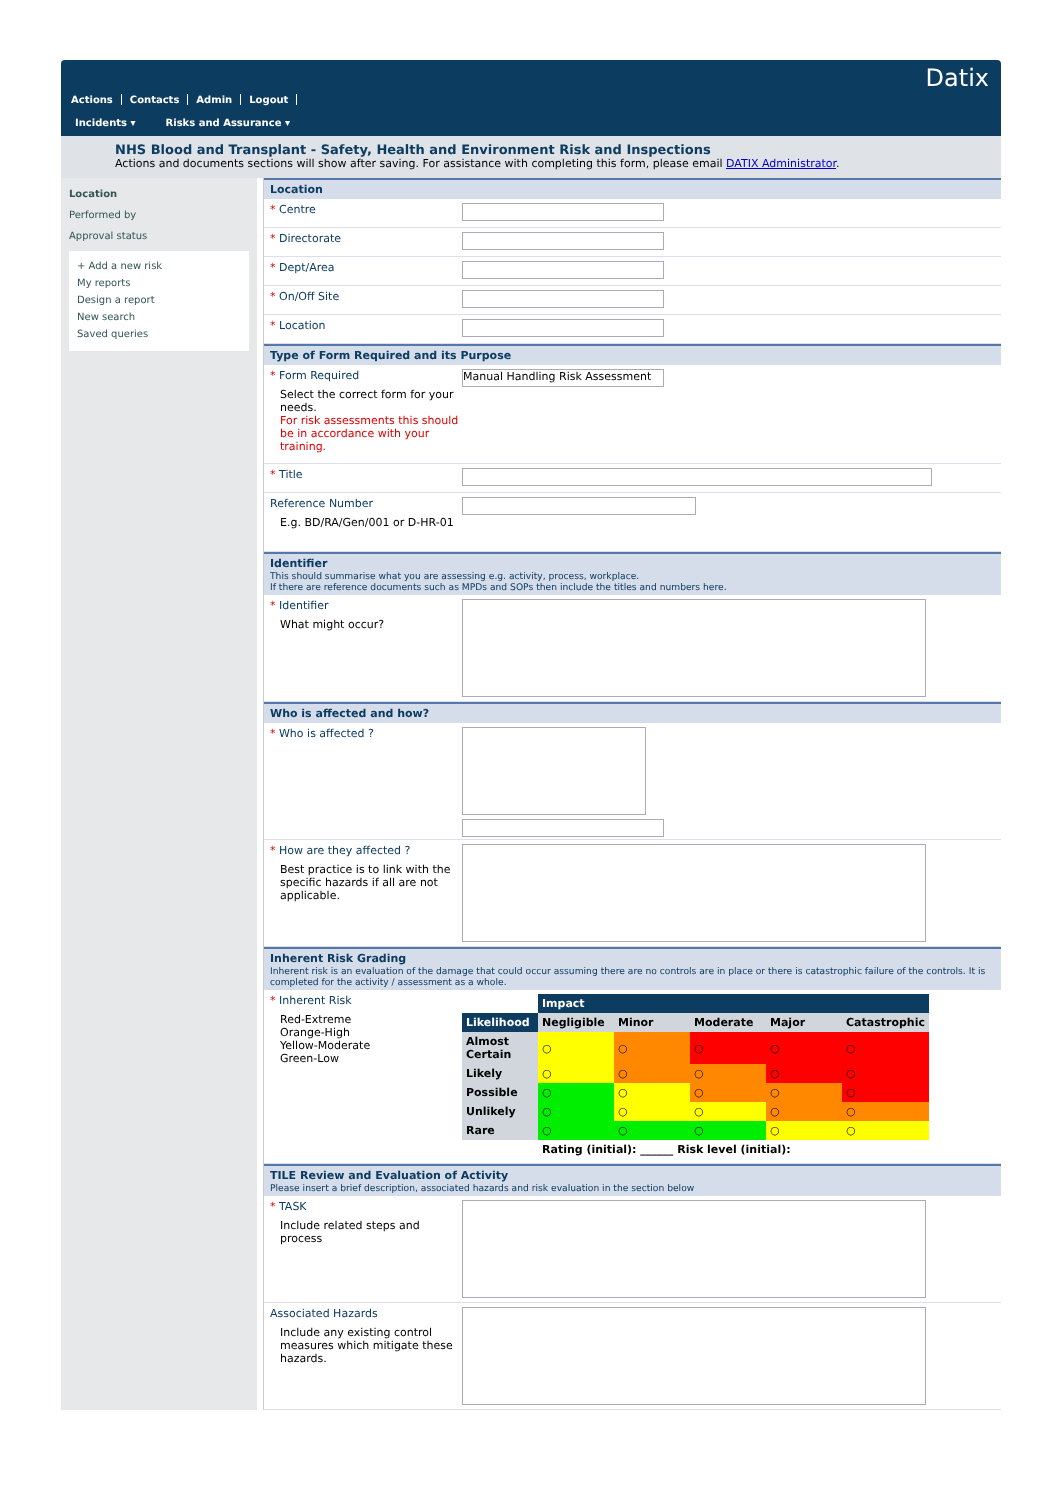Datix
Actions Contacts Admin Logout
Incidents ▾ Risks and Assurance ▾
NHS Blood and Transplant - Safety, Health and Environment Risk and Inspections
Actions and documents sections will show after saving. For assistance with completing this form, please email DATIX Administrator.
Location
Performed by
Approval status
+ Add a new risk
My reports
Design a report
New search
Saved queries
Location
* Centre
* Directorate
* Dept/Area
* On/Off Site
* Location
Type of Form Required and its Purpose
* Form Required
Select the correct form for your needs.
For risk assessments this should be in accordance with your training.
Manual Handling Risk Assessment
* Title
Reference Number
E.g. BD/RA/Gen/001 or D-HR-01
Identifier
This should summarise what you are assessing e.g. activity, process, workplace.
If there are reference documents such as MPDs and SOPs then include the titles and numbers here.
* Identifier
What might occur?
Who is affected and how?
* Who is affected ?
* How are they affected ?
Best practice is to link with the specific hazards if all are not applicable.
Inherent Risk Grading
Inherent risk is an evaluation of the damage that could occur assuming there are no controls are in place or there is catastrophic failure of the controls. It is completed for the activity / assessment as a whole.
* Inherent Risk
Red-Extreme
Orange-High
Yellow-Moderate
Green-Low
| | Impact | | | | |
| Likelihood | Negligible | Minor | Moderate | Major | Catastrophic |
| Almost Certain | ○ | ○ | ○ | ○ | ○ |
| Likely | ○ | ○ | ○ | ○ | ○ |
| Possible | ○ | ○ | ○ | ○ | ○ |
| Unlikely | ○ | ○ | ○ | ○ | ○ |
| Rare | ○ | ○ | ○ | ○ | ○ |
| | Rating (initial): ______ Risk level (initial): | | | | |
TILE Review and Evaluation of Activity
Please insert a brief description, associated hazards and risk evaluation in the section below
* TASK
Include related steps and process
Associated Hazards
Include any existing control measures which mitigate these hazards.